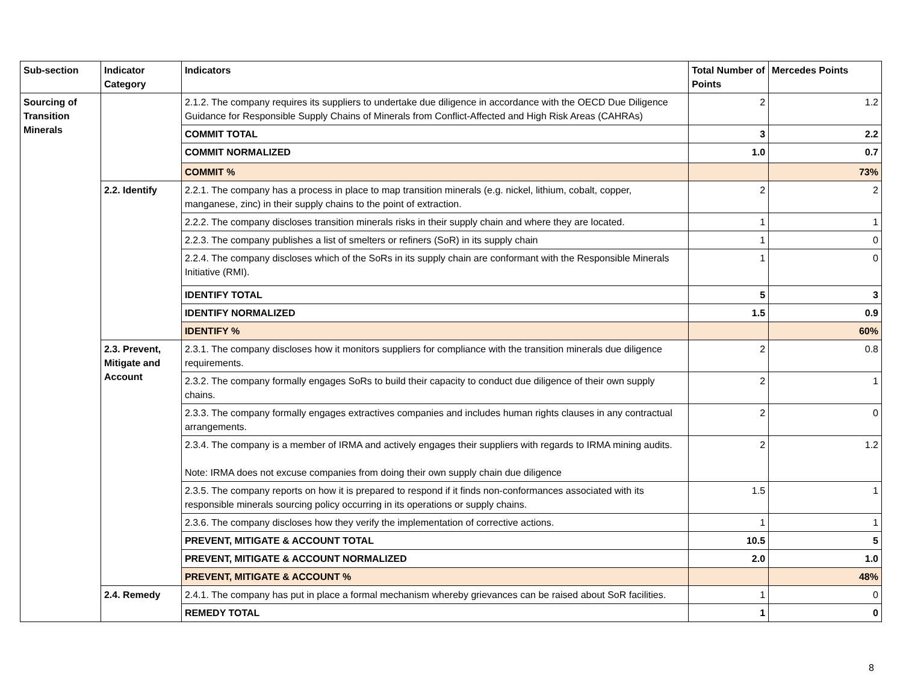| Sub-section | Indicator Category | Indicators | Total Number of Points | Mercedes Points |
| --- | --- | --- | --- | --- |
| Sourcing of Transition Minerals | | 2.1.2. The company requires its suppliers to undertake due diligence in accordance with the OECD Due Diligence Guidance for Responsible Supply Chains of Minerals from Conflict-Affected and High Risk Areas (CAHRAs) | 2 | 1.2 |
| | | COMMIT TOTAL | 3 | 2.2 |
| | | COMMIT NORMALIZED | 1.0 | 0.7 |
| | | COMMIT % | | 73% |
| | 2.2. Identify | 2.2.1. The company has a process in place to map transition minerals (e.g. nickel, lithium, cobalt, copper, manganese, zinc) in their supply chains to the point of extraction. | 2 | 2 |
| | | 2.2.2. The company discloses transition minerals risks in their supply chain and where they are located. | 1 | 1 |
| | | 2.2.3. The company publishes a list of smelters or refiners (SoR) in its supply chain | 1 | 0 |
| | | 2.2.4. The company discloses which of the SoRs in its supply chain are conformant with the Responsible Minerals Initiative (RMI). | 1 | 0 |
| | | IDENTIFY TOTAL | 5 | 3 |
| | | IDENTIFY NORMALIZED | 1.5 | 0.9 |
| | | IDENTIFY % | | 60% |
| | 2.3. Prevent, Mitigate and Account | 2.3.1. The company discloses how it monitors suppliers for compliance with the transition minerals due diligence requirements. | 2 | 0.8 |
| | | 2.3.2. The company formally engages SoRs to build their capacity to conduct due diligence of their own supply chains. | 2 | 1 |
| | | 2.3.3. The company formally engages extractives companies and includes human rights clauses in any contractual arrangements. | 2 | 0 |
| | | 2.3.4. The company is a member of IRMA and actively engages their suppliers with regards to IRMA mining audits. Note: IRMA does not excuse companies from doing their own supply chain due diligence | 2 | 1.2 |
| | | 2.3.5. The company reports on how it is prepared to respond if it finds non-conformances associated with its responsible minerals sourcing policy occurring in its operations or supply chains. | 1.5 | 1 |
| | | 2.3.6. The company discloses how they verify the implementation of corrective actions. | 1 | 1 |
| | | PREVENT, MITIGATE & ACCOUNT TOTAL | 10.5 | 5 |
| | | PREVENT, MITIGATE & ACCOUNT NORMALIZED | 2.0 | 1.0 |
| | | PREVENT, MITIGATE & ACCOUNT % | | 48% |
| | 2.4. Remedy | 2.4.1. The company has put in place a formal mechanism whereby grievances can be raised about SoR facilities. | 1 | 0 |
| | | REMEDY TOTAL | 1 | 0 |
8